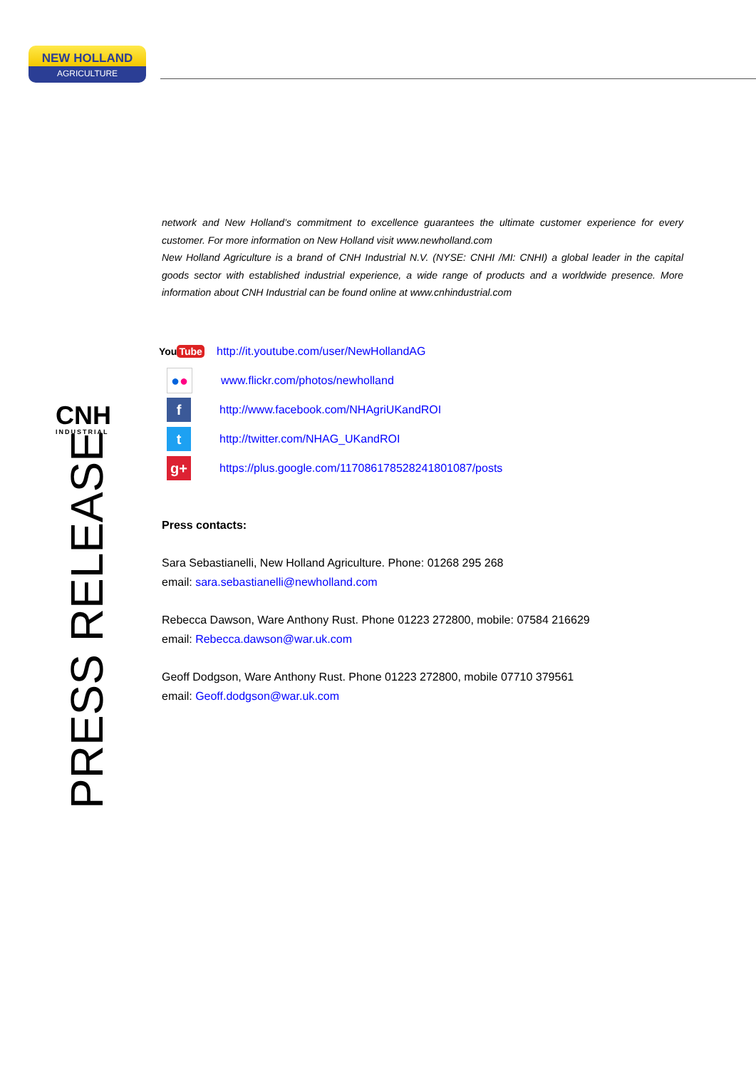NEW HOLLAND
AGRICULTURE
CNH
INDUSTRIAL
PRESS RELEASE
network and New Holland’s commitment to excellence guarantees the ultimate customer experience for every customer. For more information on New Holland visit www.newholland.com
New Holland Agriculture is a brand of CNH Industrial N.V. (NYSE: CNHI /MI: CNHI) a global leader in the capital goods sector with established industrial experience, a wide range of products and a worldwide presence. More information about CNH Industrial can be found online at www.cnhindustrial.com
You Tube
http://it.youtube.com/user/NewHollandAG
●●
www.flickr.com/photos/newholland
f
http://www.facebook.com/NHAgriUKandROI
t
http://twitter.com/NHAG_UKandROI
g+
https://plus.google.com/117086178528241801087/posts
Press contacts:
Sara Sebastianelli, New Holland Agriculture. Phone: 01268 295 268
email: sara.sebastianelli@newholland.com
Rebecca Dawson, Ware Anthony Rust. Phone 01223 272800, mobile: 07584 216629
email: Rebecca.dawson@war.uk.com
Geoff Dodgson, Ware Anthony Rust. Phone 01223 272800, mobile 07710 379561
email: Geoff.dodgson@war.uk.com